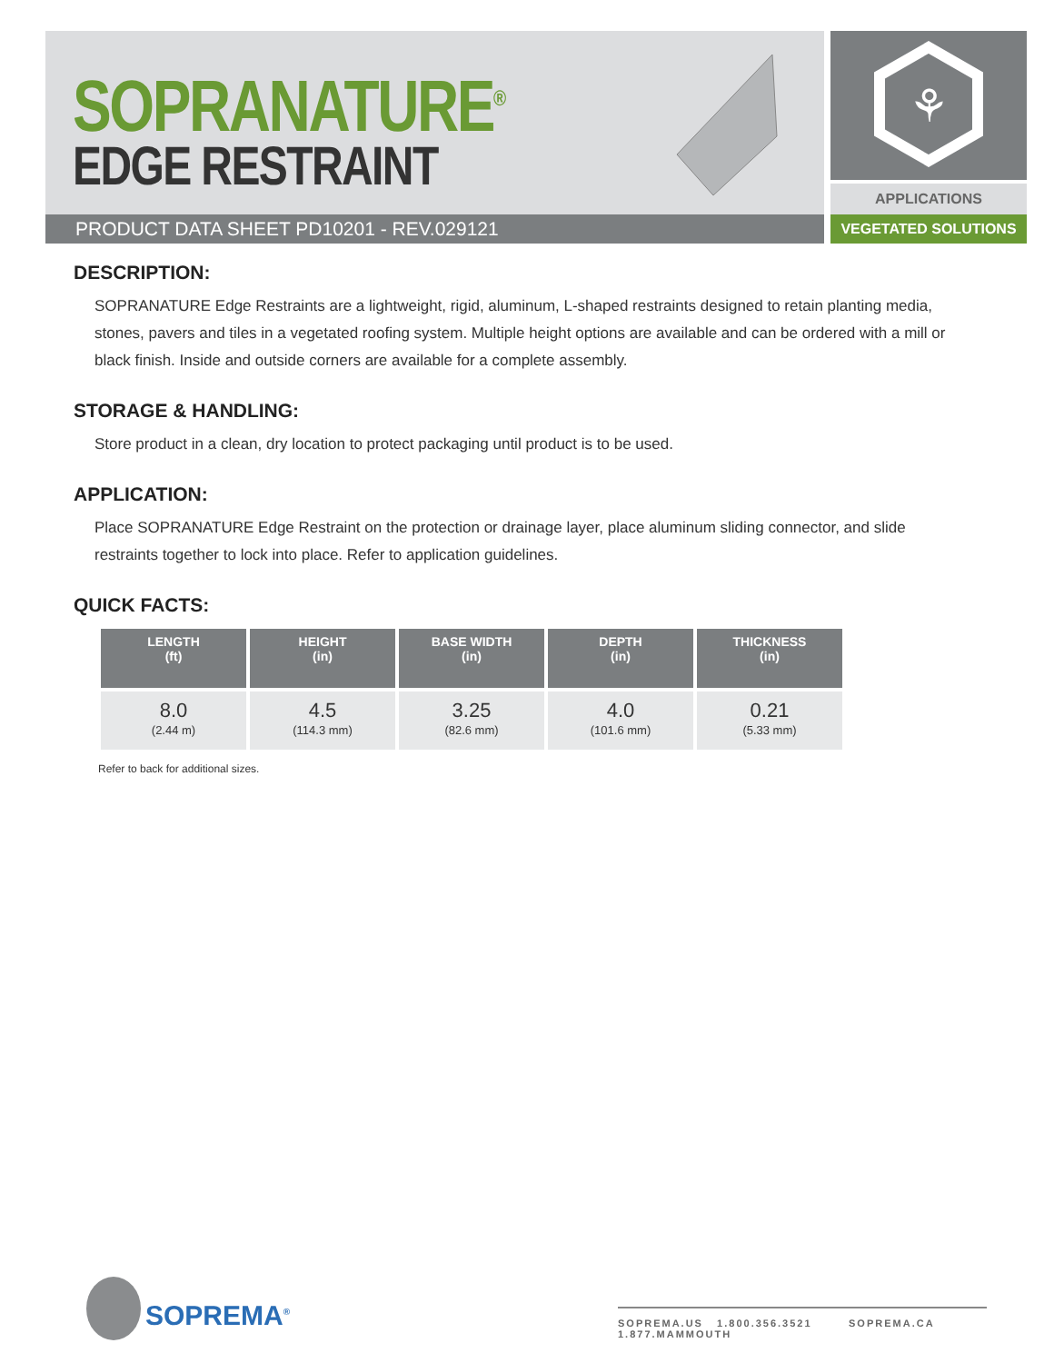SOPRANATURE<sup>®</sup>
EDGE RESTRAINT
⚘
APPLICATIONS
PRODUCT DATA SHEET PD10201 - REV.029121 VEGETATED SOLUTIONS
DESCRIPTION:
SOPRANATURE Edge Restraints are a lightweight, rigid, aluminum, L-shaped restraints designed to retain planting media, stones, pavers and tiles in a vegetated roofing system. Multiple height options are available and can be ordered with a mill or black finish. Inside and outside corners are available for a complete assembly.
STORAGE & HANDLING:
Store product in a clean, dry location to protect packaging until product is to be used.
APPLICATION:
Place SOPRANATURE Edge Restraint on the protection or drainage layer, place aluminum sliding connector, and slide restraints together to lock into place. Refer to application guidelines.
QUICK FACTS:
| LENGTH (ft) | HEIGHT (in) | BASE WIDTH (in) | DEPTH (in) | THICKNESS (in) |
| --- | --- | --- | --- | --- |
| 8.0 (2.44 m) | 4.5 (114.3 mm) | 3.25 (82.6 mm) | 4.0 (101.6 mm) | 0.21 (5.33 mm) |
Refer to back for additional sizes.
SOPREMA<sup>®</sup>
SOPREMA.US 1.800.356.3521 SOPREMA.CA 1.877.MAMMOUTH